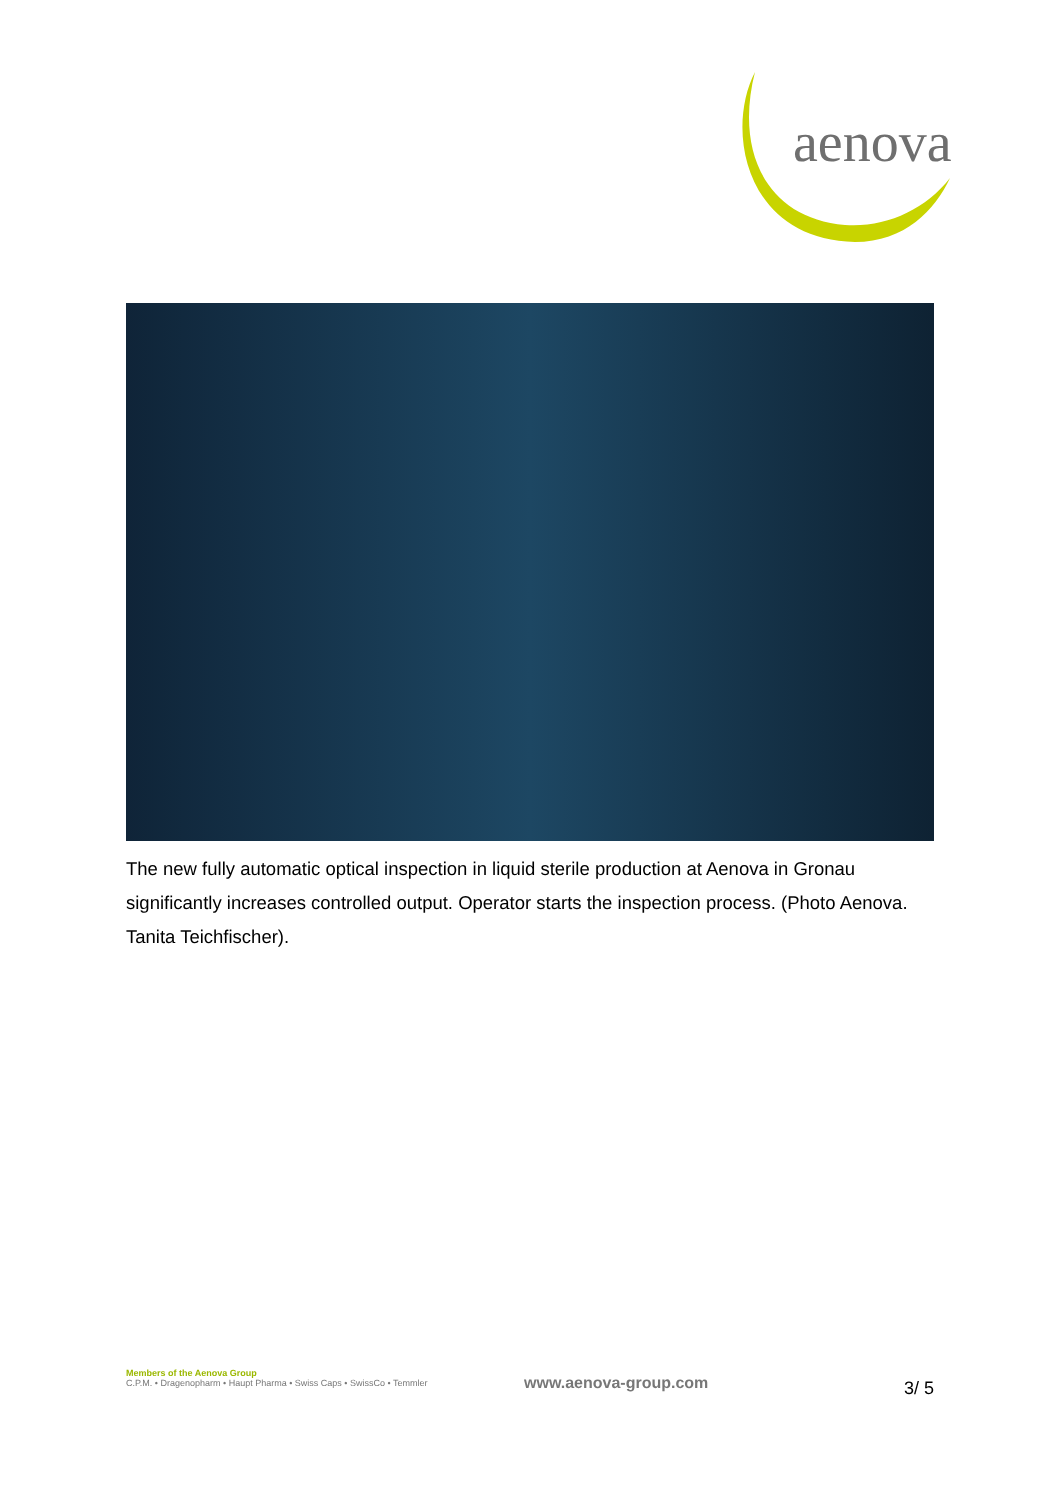aenova
The new fully automatic optical inspection in liquid sterile production at Aenova in Gronau significantly increases controlled output. Operator starts the inspection process. (Photo Aenova. Tanita Teichfischer).
Members of the Aenova Group
C.P.M. • Dragenopharm • Haupt Pharma • Swiss Caps • SwissCo • Temmler
www.aenova-group.com 3/ 5